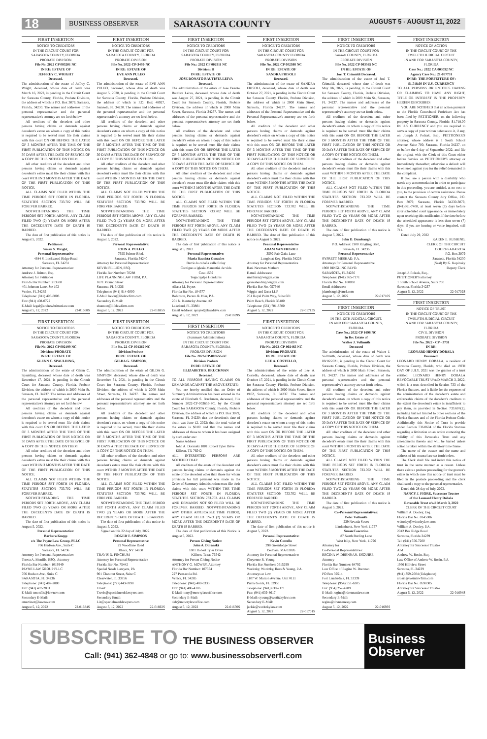18
BUSINESS OBSERVER
SARASOTA COUNTY AUGUST 5 - AUGUST 11, 2022
FIRST INSERTION
NOTICE TO CREDITORS
IN THE CIRCUIT COURT FOR
SARASOTA COUNTY, FLORIDA
PROBATE DIVISION
File No. 2022 CP 003201 NC
IN RE: ESTATE OF
JEFFREY C. WRIGHT
Deceased.
The administration of the estate of Jeffrey C. Wright, deceased, whose date of death was March 16, 2022, is pending in the Circuit Court for Sarasota County, Florida, Probate Division, the address of which is P.O. Box 3079, Sarasota, Florida, 34230. The names and addresses of the personal representative and the personal representative's attorney are set forth below.
All creditors of the decedent and other persons having claims or demands against decedent's estate on whom a copy of this notice is required to be served must file their claims with this court ON OR BEFORE THE LATER OF 3 MONTHS AFTER THE TIME OF THE FIRST PUBLICATION OF THIS NOTICE OR 30 DAYS AFTER THE DATE OF SERVICE OF A COPY OF THIS NOTICE ON THEM.
All other creditors of the decedent and other persons having claims or demands against decedent's estate must file their claims with this court WITHIN 3 MONTHS AFTER THE DATE OF THE FIRST PUBLICATION OF THIS NOTICE.
ALL CLAIMS NOT FILED WITHIN THE TIME PERIODS SET FORTH IN FLORIDA STATUTES SECTION 733.702 WILL BE FOREVER BARRED.
NOTWITHSTANDING THE TIME PERIODS SET FORTH ABOVE, ANY CLAIM FILED TWO (2) YEARS OR MORE AFTER THE DECEDENT'S DATE OF DEATH IS BARRED.
The date of first publication of this notice is August 5, 2022.
Petitioner:
Susan S. Wright,
Personal Representative
4644 S. Lockwood Ridge Road
Sarasota, FL 34231
Attorney for Personal Representative:
Andrew J. Britton, Esq.
Attorney for Petitioner
Florida Bar Number: 213500
401 Johnson Lane, Ste 102
Venice, FL 34285
Telephone: (941) 408-8008
Fax: (941) 408-0722
E-Mail: legal@andrewbrittonlaw.com
August 5, 12, 2022 22-01668S
FIRST INSERTION
NOTICE TO CREDITORS
IN THE CIRCUIT COURT FOR
SARASOTA COUNTY, FLORIDA
PROBATE DIVISION
File No. 2022 CP 002199 NC
Division: PROBATE
IN RE: ESTATE OF
GLENN C. SPAULDING,
Deceased.
The administration of the estate of Glenn C. Spaulding, deceased, whose date of death was December 17, 2021, is pending in the Circuit Court for Sarasota County, Florida, Probate Division, the address of which is 2000 Main St, Sarasota, FL 34237. The names and addresses of the personal representative and the personal representative's attorney are set forth below.
All creditors of the decedent and other persons having claims or demands against decedent's estate on whom a copy of this notice is required to be served must file their claims with this court ON OR BEFORE THE LATER OF 3 MONTHS AFTER THE TIME OF THE FIRST PUBLICATION OF THIS NOTICE OR 30 DAYS AFTER THE DATE OF SERVICE OF A COPY OF THIS NOTICE ON THEM.
All other creditors of the decedent and other persons having claims or demands against decedent's estate must file their claims with this court WITHIN 3 MONTHS AFTER THE DATE OF THE FIRST PUBLICATION OF THIS NOTICE.
ALL CLAIMS NOT FILED WITHIN THE TIME PERIODS SET FORTH IN FLORIDA STATUTES SECTION 733.702 WILL BE FOREVER BARRED.
NOTWITHSTANDING THE TIME PERIODS SET FORTH ABOVE, ANY CLAIM FILED TWO (2) YEARS OR MORE AFTER THE DECEDENT'S DATE OF DEATH IS BARRED.
The date of first publication of this notice is August 5, 2022.
Personal Representative:
Barbara Knepp
c/o The Payne Law Group, PLLC
766 Hudson Ave., Suite C
Sarasota, FL 34236
Attorney for Personal Representative:
Teresa A. Monfils, ESQ., Attorney
Florida Bar Number: 1019949
PAYNE LAW GROUP PLLC
766 Hudson Ave., Suite C
SARASOTA, FL 34236
Telephone: (941) 487-2800
Fax: (941) 487-2801
E-Mail: tmonfils@lawnav.com
Secondary E-Mail:
amartinez@lawnav.com
August 5, 12, 2022 22-01684S
FIRST INSERTION
NOTICE TO CREDITORS
IN THE CIRCUIT COURT FOR
SARASOTA COUNTY, FLORIDA
PROBATE DIVISION
File No. 2022-CP-3499-NC
IN RE: ESTATE OF
EVE ANN PULEO
Deceased.
The administration of the estate of EVE ANN PULEO, deceased, whose date of death was August 5, 2020, is pending in the Circuit Court for Sarasota County, Florida, Probate Division, the address of which is P.O. Box 48927, Sarasota, FL 34230. The names and addresses of the personal representative and the personal representative's attorney are set forth below.
All creditors of the decedent and other persons having claims or demands against decedent's estate on whom a copy of this notice is required to be served must file their claims with this court ON OR BEFORE THE LATER OF 3 MONTHS AFTER THE TIME OF THE FIRST PUBLICATION OF THIS NOTICE OR 30 DAYS AFTER THE DATE OF SERVICE OF A COPY OF THIS NOTICE ON THEM.
All other creditors of the decedent and other persons having claims or demands against decedent's estate must file their claims with this court WITHIN 3 MONTHS AFTER THE DATE OF THE FIRST PUBLICATION OF THIS NOTICE.
ALL CLAIMS NOT FILED WITHIN THE TIME PERIODS SET FORTH IN FLORIDA STATUTES SECTION 733.702 WILL BE FOREVER BARRED.
NOTWITHSTANDING THE TIME PERIODS SET FORTH ABOVE, ANY CLAIM FILED TWO (2) YEARS OR MORE AFTER THE DECEDENT'S DATE OF DEATH IS BARRED.
The date of first publication of this notice is August 5, 2022.
Personal Representative:
JOHN A. PULEO
7925 Palmer Blvd.
Sarasota, Florida 34240
Attorney for Personal Representative:
KEVIN PILLION, ESQ.
Florida Bar Number: 70288
LIFE PLANNING LAW FIRM, P.A.
1671 Mound Street
Sarasota, FL 34236
Telephone: (941) 914-6000
E-Mail: kevin@lifelawfirm.com
Secondary E-Mail:
shannon@lifelawfirm.com
August 5, 12, 2022 22-01695S
FIRST INSERTION
NOTICE TO CREDITORS
IN THE CIRCUIT COURT FOR
SARASOTA COUNTY, FLORIDA
PROBATE DIVISION
File No. 22-CP-001362 NC
Division Probate
IN RE: ESTATE OF
GILDA G. SIMPSON,
Deceased.
The administration of the estate of GILDA G. SIMPSON, deceased, whose date of death was December 31, 2021, is pending in the Circuit Court for Sarasota County, Florida, Probate Division, the address of which is 2000 Main Street, Sarasota, FL 34237. The names and addresses of the personal representative and the personal representative's attorney are set forth below.
All creditors of the decedent and other persons having claims or demands against decedent's estate, on whom a copy of this notice is required to be served, must file their claims with this court ON OR BEFORE THE LATER OF 3 MONTHS AFTER THE TIME OF THE FIRST PUBLICATION OF THIS NOTICE OR 30 DAYS AFTER THE DATE OF SERVICE OF A COPY OF THIS NOTICE ON THEM.
All other creditors of the decedent and other persons having claims or demands against decedent's estate must file their claims with this court WITHIN 3 MONTHS AFTER THE DATE OF THE FIRST PUBLICATION OF THIS NOTICE.
ALL CLAIMS NOT FILED WITHIN THE TIME PERIODS SET FORTH IN FLORIDA STATUTES SECTION 733.702 WILL BE FOREVER BARRED.
NOTWITHSTANDING THE TIME PERIOD SET FORTH ABOVE, ANY CLAIM FILED TWO (2) YEARS OR MORE AFTER THE DECEDENT'S DATE OF DEATH IS BARRED.
The date of first publication of this notice is: August 5, 2022.
Signed on this 22 day of July, 2022.
ROGER T. SIMPSON
Personal Representative
29 Woodlane Road
Ithaca, NY 14850
TRAVIS D. FINCHUM
Attorney for Personal Representative
Florida Bar No. 75442
Special Needs Lawyers, PA
901 Chestnut Street, Suite C
Clearwater, FL 33756
Telephone: (727)443-7898
Email:
Travis@specialneedslawyers.com
Secondary Email:
Liz@specialneedslawyers.com
August 5, 12, 2022 22-01692S
FIRST INSERTION
NOTICE TO CREDITORS
IN THE CIRCUIT COURT FOR
SARASOTA COUNTY, FLORIDA
PROBATE DIVISION
File No.: 2022 CP 002911 NC
Division: H
IN RE: ESTATE OF
JOSE DONATO BAUTISTA LEIVA
Deceased.
The administration of the estate of Jose Donato Bautista Leiva, deceased, whose date of death was August 27, 2021, is pending in the Circuit Court for Sarasota County, Florida, Probate Division, the address of which is 2000 Main Street, Sarasota, Florida 34237. The names and addresses of the personal representative and the personal representative's attorney are set forth below.
All creditors of the decedent and other persons having claims or demands against decedent's estate on whom a copy of this notice is required to be served must file their claims with this court ON OR BEFORE THE LATER OF 3 MONTHS AFTER THE TIME OF THE FIRST PUBLICATION OF THIS NOTICE OR 30 DAYS AFTER THE DATE OF SERVICE OF A COPY OF THIS NOTICE ON THEM.
All other creditors of the decedent and other persons having claims or demands against decedent's estate must file their claims with this court WITHIN 3 MONTHS AFTER THE DATE OF THE FIRST PUBLICATION OF THIS NOTICE.
ALL CLAIMS NOT FILED WITHIN THE TIME PERIODS SET FORTH IN FLORIDA STATUTES SECTION 733.702 WILL BE FOREVER BARRED.
NOTWITHSTANDING THE TIME PERIODS SET FORTH ABOVE, ANY CLAIM FILED TWO (2) YEARS OR MORE AFTER THE DECEDENT'S DATE OF DEATH IS BARRED.
The date of first publication of this notice is August 5, 2022.
Personal Representative:
Maria Bautista Gonzales
Barrio la cabaña calle finlay
Contiguo a iglesia Manantial de vida
Casa 1559
Tegucigalpa Honduras
Attorney for Personal Representative:
Aliana M. Payret
Florida Bar No. 104377
Robinson, Pecaro & Mier, P.A.
201 N. Kentucky Avenue, #2
Lakeland, FL 33801
Email Address: apayret@lawdrive.com
August 5, 12, 2022 22-01699S
FIRST INSERTION
NOTICE TO CREDITORS
(Summary Administration)
IN THE CIRCUIT COURT FOR
SARASOTA COUNTY, FLORIDA
PROBATE DIVISION
File No. 2022-CP-003655-SC
Division Probate
IN RE: ESTATE OF
ELIZABETH S. BRUCKMAN
Deceased.
TO ALL PERSONS HAVING CLAIMS OR DEMANDS AGAINST THE ABOVE ESTATE:
You are hereby notified that an Order of Summary Administration has been entered in the estate of Elizabeth S. Bruckman, deceased, File Number 2022-CP-003655-SC, by the Circuit Court for SARASOTA County, Florida, Probate Division, the address of which is P.O. Box 3079, Sarasota, FL 34230; that the decedent's date of death was June 12, 2022; that the total value of the estate is $0.00 and that the names and addresses of those to whom it has been assigned by such order are:
Name Address
John A. Doranski 1801 Robert Tyler Drive
Killeen, TX 76542
ALL INTERESTED PERSONS ARE NOTIFIED THAT:
All creditors of the estate of the decedent and persons having claims or demands against the estate of the decedent other than those for whom provision for full payment was made in the Order of Summary Administration must file their claims with this court WITHIN THE TIME PERIODS SET FORTH IN FLORIDA STATUTES SECTION 733.702. ALL CLAIMS AND DEMANDS NOT SO FILED WILL BE FOREVER BARRED. NOTWITHSTANDING ANY OTHER APPLICABLE TIME PERIOD, ANY CLAIM FILED TWO (2) YEARS OR MORE AFTER THE DECEDENT'S DATE OF DEATH IS BARRED.
The date of first publication of this Notice is August 5, 2022.
Person Giving Notice:
John A. Doranski
1801 Robert Tyler Drive
Killeen, Texas 76542
Attorney for Person Giving Notice
ANTHONY G. MOWRY, Attorney
Florida Bar Number: 107374
227 Pensacola Rd.
Venice, FL 34285
Telephone: (941) 480-0333
Fax: (941) 486-4106
E-Mail: tony@mowrylawoffice.com
Secondary E-Mail:
deb@mowrylawoffice.com
August 5, 12, 2022 22-01670S
FIRST INSERTION
NOTICE TO CREDITORS
IN THE CIRCUIT COURT FOR
SARASOTA COUNTY FLORIDA
PROBATE DIVISION
File No. 2022 CP 002588 NC
IN RE: ESTATE OF
SANDRA FRISOLI
Deceased.
The administration of the estate of SANDRA FRISOLI, deceased, whose date of death was October 27, 2021, is pending in the Circuit Court for Sarasota County, Florida, Probate Division, the address of which is 2000 Main Street, Sarasota, Florida 34237. The names and addresses of the Personal Representative and the Personal Representative's attorney are set forth below.
All creditors of the decedent and other persons having claims or demands against decedent's estate on whom a copy of this notice is required to be served must file their claims with this court ON OR BEFORE THE LATER OF 3 MONTHS AFTER THE TIME OF THE FIRST PUBLICATION OF THIS NOTICE OR 30 DAYS AFTER THE DATE OF SERVICE OF A COPY OF THIS NOTICE ON THEM.
All other creditors of the decedent and other persons having claims or demands against decedent's estate must file their claims with this court WITHIN 3 MONTHS AFTER THE DATE OF THE FIRST PUBLICATION OF THIS NOTICE.
ALL CLAIMS NOT FILED WITHIN THE TIME PERIODS SET FORTH IN FLORIDA STATUTES SECTION 733.702 WILL BE FOREVER BARRED.
NOTWITHSTANDING THE TIME PERIODS SET FORTH ABOVE, ANY CLAIM FILED TWO (2) YEARS OR MORE AFTER THE DECEDENT'S DATE OF DEATH IS BARRED. The date of first publication of this notice is August 5, 2022.
Personal Representative
ADAM VAN FRISOLI
3592 Fair Oaks Lane
Longboat Key, Florida 34228
Attorney for Personal Representative
Rani Newman Mathura
E-mail Addresses:
rmathura@wiggin.com
gvanistendal@wiggin.com
Florida Bar No. 057940
Wiggin and Dana LLP
251 Royal Palm Way, Suite 601
Palm Beach, Florida 33480
Telephone: (561) 701-8700
August 5, 12, 2022 22-01713S
FIRST INSERTION
NOTICE TO CREDITORS
IN THE CIRCUIT COURT FOR
SARASOTA COUNTY, FLORIDA
PROBATE DIVISION
File No. 2022-CP-002465 NC
Division: PROBATE
IN RE: ESTATE OF
LEE A. COSTELLO,
Deceased.
The administration of the estate of Lee A. Costello, deceased, whose date of death was October 17, 2021, is pending in the Circuit Court for Sarasota County, Florida, Probate Division, the address of which is 2000 Main Street, Room #102, Sarasota, FL 34237. The names and addresses of the personal representative and the personal representative's attorney are set forth below.
All creditors of the decedent and other persons having claims or demands against decedent's estate on whom a copy of this notice is required to be served must file their claims with this court ON OR BEFORE THE LATER OF 3 MONTHS AFTER THE TIME OF THE FIRST PUBLICATION OF THIS NOTICE OR 30 DAYS AFTER THE DATE OF SERVICE OF A COPY OF THIS NOTICE ON THEM.
All other creditors of the decedent and other persons having claims or demands against decedent's estate must file their claims with this court WITHIN 3 MONTHS AFTER THE DATE OF THE FIRST PUBLICATION OF THIS NOTICE.
ALL CLAIMS NOT FILED WITHIN THE TIME PERIODS SET FORTH IN FLORIDA STATUTES SECTION 733.702 WILL BE FOREVER BARRED.
NOTWITHSTANDING THE TIME PERIODS SET FORTH ABOVE, ANY CLAIM FILED TWO (2) YEARS OR MORE AFTER THE DECEDENT'S DATE OF DEATH IS BARRED.
The date of first publication of this notice is August 5, 2022.
Personal Representative:
Kevin Costello
398 Greenlodge Street
Dedham, MA 02026
Attorney for Personal Representative:
Cheyenne R. Young
Florida Bar Number: 0515299
Wotitzky, Wotitzky, Ross & Young, P.A.
Attorneys at Law
1107 W. Marion Avenue, Unit #111
Punta Gorda, FL 33950
Telephone: (941) 639-2171
Fax: (941) 639-8617
E-Mail: cyoung@wotitzkylaw.com
Secondary E-Mail:
jackie@wotitzkylaw.com
August 5, 12, 2022 22-01701S
FIRST INSERTION
NOTICE TO CREDITORS
IN THE CIRCUIT COURT FOR
Sarasota COUNTY, FLORIDA
PROBATE DIVISION
File No. 2022 CP 003565 NC
IN RE: ESTATE OF
Joel T. Crimaldi Deceased.
The administration of the estate of Joel T. Crimaldi, deceased, whose date of death was May 8th, 2022, is pending in the Circuit Court for Sarasota County, Florida, Probate Division, the address of which is 2000 Main St., Sarasota, FL 34237. The names and addresses of the personal representative and the personal representative's attorney are set forth below.
All creditors of the decedent and other persons having claims or demands against decedent's estate on whom a copy of this notice is required to be served must file their claims with this court ON OR BEFORE THE LATER OF 3 MONTHS AFTER THE TIME OF THE FIRST PUBLICATION OF THIS NOTICE OR 30 DAYS AFTER THE DATE OF SERVICE OF A COPY OF THIS NOTICE ON THEM.
All other creditors of the decedent and other persons having claims or demands against decedent's estate must file their claims with this court WITHIN 3 MONTHS AFTER THE DATE OF THE FIRST PUBLICATION OF THIS NOTICE.
ALL CLAIMS NOT FILED WITHIN THE TIME PERIODS SET FORTH IN FLORIDA STATUTES SECTION 733.702 WILL BE FOREVER BARRED.
NOTWITHSTANDING THE TIME PERIODS SET FORTH ABOVE, ANY CLAIM FILED TWO (2) YEARS OR MORE AFTER THE DECEDENT'S DATE OF DEATH IS BARRED.
The date of first publication of this notice is August 5, 2022.
John D. Dumbaugh
P.O. Address: 1900 Ringling Blvd,
Sarasota, FL 34236
Personal Representative
SYPRETT MESHAD, P.A.
Attorneys for Personal Representative
1900 RINGLING BLVD.
SARASOTA, FL 34236
Telephone: (941) 365-7171
Florida Bar No. 180030
Email Addresses:
jdumbaugh@smrl.com
August 5, 12, 2022 22-01710S
FIRST INSERTION
NOTICE TO CREDITORS
IN THE 12TH JUDICIAL CIRCUIT,
IN AND FOR SARASOTA COUNTY,
FLORIDA
Case No.: 2022 CP 1698 NC
In Re: Estate of
Walter J. Vollmuth
Deceased
The administration of the estate of Walter J. Vollmuth, deceased, whose date of death was 08/16/2021, is pending in the Circuit Court for Sarasota County, Florida, Probate Division, the address of which is 2000 Main Street . Sarasota, FL 34237. The names and addresses of the personal representative and the personal representative's attorney are set forth below.
All creditors of the decedent and other persons having claims or demands against decedent's estate on whom a copy of this notice is required to be served must file their claims with this court ON OR BEFORE THE LATER OF 3 MONTHS AFTER THE TIME OF THE FIRST PUBLICATION OF THIS NOTICE OR 30 DAYS AFTER THE DATE OF SERVICE OF A COPY OF THIS NOTICE ON THEM.
All other creditors of the decedent and other persons having claims or demands against decedent's estate must file their claims with this court WITHIN 3 MONTHS AFTER THE DATE OF THE FIRST PUBLICATION OF THIS NOTICE.
ALL CLAIMS NOT FILED WITHIN THE TIME PERIODS SET FORTH IN FLORIDA STATUTES SECTION 733.702 WILL BE FOREVER BARRED.
NOTWITHSTANDING THE TIME PERIODS SET FORTH ABOVE, ANY CLAIM FILED TWO (2) YEARS OR MORE AFTER THE DECEDENT'S DATE OF DEATH IS BARRED.
The date of first publication of this notice is August 5, 2022.
Co-Personal Representatives:
Peter Vollmuth
239 Nevada Street
Lindenhurst, New York 11757
Susan Cosentino
87 North Burling Lane
West Islip, New York, 11796
Attorney for
Co-Personal Representatives:
REGINA W. DRENNAN, ESQUIRE
Attorney
Florida Bar Number: 64792
Law Office of Regina W. Drennan
PO Box 39514
Fort Lauderdale, FL 33339
Telephone: (954) 551-6305
Fax: (954) 252-4209
E-Mail: regina@rdrennanlaw.com
Secondary E-Mail:
regina@drennanesq.com
August 5, 12, 2022 22-01693S
FIRST INSERTION
NOTICE OF ACTION
IN THE CIRCUIT COURT OF THE
TWELFTH JUDICIAL CIRCUIT
IN AND FOR SARASOTA COUNTY,
FLORIDA
Case No.: 2022 CA 003092 NC
Agency Case No.: 21-057731
IN RE: THE FORFEITURE OF:
$1,718.00 IN U.S. CURRENCY
TO ALL PERSONS OR ENTITIES HAVING OR CLAIMING TO HAVE ANY RIGHT, TITLE OR INTEREST IN THE PROPERTY HEREIN DESCRIBED:
YOU ARE NOTIFIED that an action pursuant to the Florida Contraband Forfeiture Act has been filed by PETITIONER, on the following property in Sarasota County, Florida: $1,718.00 IN U.S. CURRENCY and you are required to serve a copy of your written defenses to it, if any, on Joseph J. Polzak, Esq., PETITIONER'S attorney, whose address is 1 South School Avenue, Suite 700, Sarasota, Florida 34237, on or before the 6 day of September 2022, and file the original with the Clerk of this Court either before Service on PETITIONER'S attorney or immediately thereafter; otherwise a default will be entered against you for the relief demanded in the complaint.
If you are a person with a disability who needs any accommodation in order to participate in this proceeding, you are entitled, at no cost to you, to the provision of certain assistance. Please contact the Sarasota County Jury Office, P.O. Box 3079, Sarasota, Florida 34230-3079, (941)861-7400, at least seven (7) days before your scheduled court appearance, or immediately upon receiving this notification if the time before the scheduled appearance is less than seven (7) days; if you are hearing or voice impaired, call 711.
Dated July 29, 2022
KAREN E. RUSHING,
CLERK OF THE CIRCUIT
COURT-SARASOTA
P.O. Box 3079
Sarasota, Florida 34230
(Seal) By G. Kopinsky
Deputy Clerk
Joseph J. Polzak, Esq.,
PETITIONER'S attorney
1 South School Avenue, Suite 700
Sarasota, Florida 34237
August 5, 12, 2022 22-01702S
FIRST INSERTION
NOTICE OF TRUST
IN THE CIRCUIT COURT OF THE
TWELFTH JUDICIAL CIRCUIT
IN AND FOR SARASOTA COUNTY,
FLORIDA
CIVIL DIVISION
PROBATE DIVISION
File No. 2022 - CP - 3731
IN RE:
LEONARD HENRY DOBALA
Deceased.
LEONARD HENRY DOBALA, a resident of Sarasota County, Florida, who died on 19TH DAY OF JULY, 2021 was the grantor of a trust entitled: LEONARD HENRY DOBALA REVOCABLE TRUST U/A/D MARCH 3, 2022, which is a trust described in Section 733 of the Florida Statutes, and is liable for the expenses of the administration of the decedent's estate and enforceable claims of the decedent's creditors to the extent the decedent's estate is insufficient to pay them, as provided in Section 733.607(2), including but not limited to other sections of the Florida Statutes and of the Florida Probate Code. Additionally, this Notice of Trust is provide under Section 736.0604 of the Florida Statutes regarding a limitation on an action contesting the validity of this Revocable Trust and any amendments thereto and will be barred unless action is taken within the statutory time frame.
The name of the trustee and the name and address of his counsel are set forth below.
The Clerk shall file and index this notice of trust in the same manner as a caveat. Unless there exists a probate proceeding for the grantor's estate in which case this notice of trust must be filed in the probate proceeding and the clerk shall send a copy to the personal representative.
Dated this 28 day of July, 2022.
NANCY J. FIORE, Successor Trustee
of the Leonard Henry Dobala
Revocable Trust u/a/d March 3, 2022
CLERK OF THE CIRCUIT COURT
William A. Dooley, Esq.
Florida Bar No. 0145086
wdooley@wdooleylaw.com
William A. Dooley, P.A.
2042 Bee Ridge Road
Sarasota, Florida 34239
Tel: (941) 556-7200
Attorney for Successor Trustee
And
Andrew W. Rosin, Esq.
Law Office of Andrew W. Rosin, P.A.
1966 Hillview Street
Sarasota, FL 34239
(941) 359-2604 (Telephone)
arosin@rosinlawfirm.com
Florida Bar No. 0598305
Attorney for Successor Trustee
August 5, 12, 2022 22-01694S
SUBSCRIBE TO THE BUSINESS OBSERVER
Call: (941) 362-4848 or go to: www.businessobserverfl.com
Business
Observer